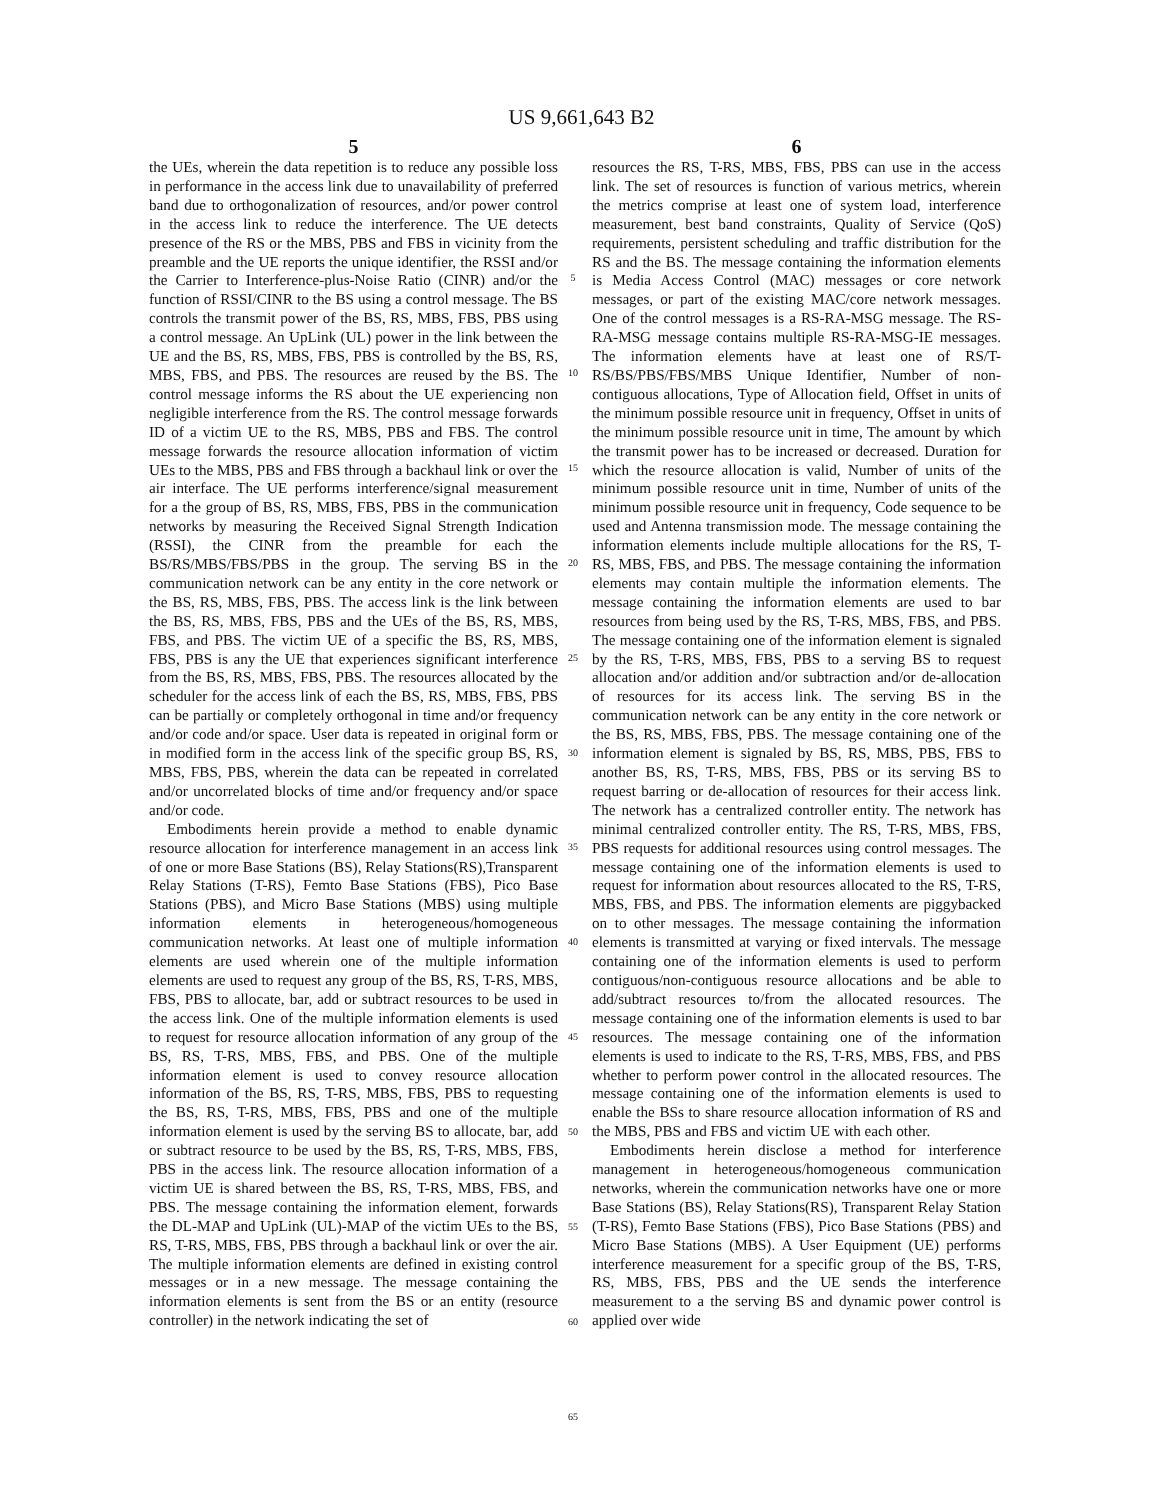US 9,661,643 B2
5
the UEs, wherein the data repetition is to reduce any possible loss in performance in the access link due to unavailability of preferred band due to orthogonalization of resources, and/or power control in the access link to reduce the interference. The UE detects presence of the RS or the MBS, PBS and FBS in vicinity from the preamble and the UE reports the unique identifier, the RSSI and/or the Carrier to Interference-plus-Noise Ratio (CINR) and/or the function of RSSI/CINR to the BS using a control message. The BS controls the transmit power of the BS, RS, MBS, FBS, PBS using a control message. An UpLink (UL) power in the link between the UE and the BS, RS, MBS, FBS, PBS is controlled by the BS, RS, MBS, FBS, and PBS. The resources are reused by the BS. The control message informs the RS about the UE experiencing non negligible interference from the RS. The control message forwards ID of a victim UE to the RS, MBS, PBS and FBS. The control message forwards the resource allocation information of victim UEs to the MBS, PBS and FBS through a backhaul link or over the air interface. The UE performs interference/signal measurement for a the group of BS, RS, MBS, FBS, PBS in the communication networks by measuring the Received Signal Strength Indication (RSSI), the CINR from the preamble for each the BS/RS/MBS/FBS/PBS in the group. The serving BS in the communication network can be any entity in the core network or the BS, RS, MBS, FBS, PBS. The access link is the link between the BS, RS, MBS, FBS, PBS and the UEs of the BS, RS, MBS, FBS, and PBS. The victim UE of a specific the BS, RS, MBS, FBS, PBS is any the UE that experiences significant interference from the BS, RS, MBS, FBS, PBS. The resources allocated by the scheduler for the access link of each the BS, RS, MBS, FBS, PBS can be partially or completely orthogonal in time and/or frequency and/or code and/or space. User data is repeated in original form or in modified form in the access link of the specific group BS, RS, MBS, FBS, PBS, wherein the data can be repeated in correlated and/or uncorrelated blocks of time and/or frequency and/or space and/or code.
Embodiments herein provide a method to enable dynamic resource allocation for interference management in an access link of one or more Base Stations (BS), Relay Stations(RS),Transparent Relay Stations (T-RS), Femto Base Stations (FBS), Pico Base Stations (PBS), and Micro Base Stations (MBS) using multiple information elements in heterogeneous/homogeneous communication networks. At least one of multiple information elements are used wherein one of the multiple information elements are used to request any group of the BS, RS, T-RS, MBS, FBS, PBS to allocate, bar, add or subtract resources to be used in the access link. One of the multiple information elements is used to request for resource allocation information of any group of the BS, RS, T-RS, MBS, FBS, and PBS. One of the multiple information element is used to convey resource allocation information of the BS, RS, T-RS, MBS, FBS, PBS to requesting the BS, RS, T-RS, MBS, FBS, PBS and one of the multiple information element is used by the serving BS to allocate, bar, add or subtract resource to be used by the BS, RS, T-RS, MBS, FBS, PBS in the access link. The resource allocation information of a victim UE is shared between the BS, RS, T-RS, MBS, FBS, and PBS. The message containing the information element, forwards the DL-MAP and UpLink (UL)-MAP of the victim UEs to the BS, RS, T-RS, MBS, FBS, PBS through a backhaul link or over the air. The multiple information elements are defined in existing control messages or in a new message. The message containing the information elements is sent from the BS or an entity (resource controller) in the network indicating the set of
5
10
15
20
25
30
35
40
45
50
55
60
65
6
resources the RS, T-RS, MBS, FBS, PBS can use in the access link. The set of resources is function of various metrics, wherein the metrics comprise at least one of system load, interference measurement, best band constraints, Quality of Service (QoS) requirements, persistent scheduling and traffic distribution for the RS and the BS. The message containing the information elements is Media Access Control (MAC) messages or core network messages, or part of the existing MAC/core network messages. One of the control messages is a RS-RA-MSG message. The RS-RA-MSG message contains multiple RS-RA-MSG-IE messages. The information elements have at least one of RS/T-RS/BS/PBS/FBS/MBS Unique Identifier, Number of non-contiguous allocations, Type of Allocation field, Offset in units of the minimum possible resource unit in frequency, Offset in units of the minimum possible resource unit in time, The amount by which the transmit power has to be increased or decreased. Duration for which the resource allocation is valid, Number of units of the minimum possible resource unit in time, Number of units of the minimum possible resource unit in frequency, Code sequence to be used and Antenna transmission mode. The message containing the information elements include multiple allocations for the RS, T-RS, MBS, FBS, and PBS. The message containing the information elements may contain multiple the information elements. The message containing the information elements are used to bar resources from being used by the RS, T-RS, MBS, FBS, and PBS. The message containing one of the information element is signaled by the RS, T-RS, MBS, FBS, PBS to a serving BS to request allocation and/or addition and/or subtraction and/or de-allocation of resources for its access link. The serving BS in the communication network can be any entity in the core network or the BS, RS, MBS, FBS, PBS. The message containing one of the information element is signaled by BS, RS, MBS, PBS, FBS to another BS, RS, T-RS, MBS, FBS, PBS or its serving BS to request barring or de-allocation of resources for their access link. The network has a centralized controller entity. The network has minimal centralized controller entity. The RS, T-RS, MBS, FBS, PBS requests for additional resources using control messages. The message containing one of the information elements is used to request for information about resources allocated to the RS, T-RS, MBS, FBS, and PBS. The information elements are piggybacked on to other messages. The message containing the information elements is transmitted at varying or fixed intervals. The message containing one of the information elements is used to perform contiguous/non-contiguous resource allocations and be able to add/subtract resources to/from the allocated resources. The message containing one of the information elements is used to bar resources. The message containing one of the information elements is used to indicate to the RS, T-RS, MBS, FBS, and PBS whether to perform power control in the allocated resources. The message containing one of the information elements is used to enable the BSs to share resource allocation information of RS and the MBS, PBS and FBS and victim UE with each other.
Embodiments herein disclose a method for interference management in heterogeneous/homogeneous communication networks, wherein the communication networks have one or more Base Stations (BS), Relay Stations(RS), Transparent Relay Station (T-RS), Femto Base Stations (FBS), Pico Base Stations (PBS) and Micro Base Stations (MBS). A User Equipment (UE) performs interference measurement for a specific group of the BS, T-RS, RS, MBS, FBS, PBS and the UE sends the interference measurement to a the serving BS and dynamic power control is applied over wide